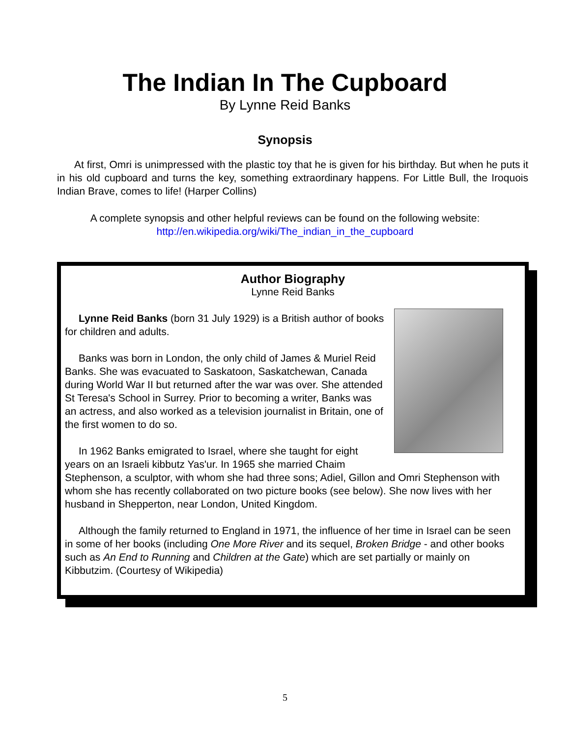The Indian In The Cupboard
By Lynne Reid Banks
Synopsis
At first, Omri is unimpressed with the plastic toy that he is given for his birthday. But when he puts it in his old cupboard and turns the key, something extraordinary happens. For Little Bull, the Iroquois Indian Brave, comes to life! (Harper Collins)
A complete synopsis and other helpful reviews can be found on the following website:
http://en.wikipedia.org/wiki/The_indian_in_the_cupboard
Author Biography
Lynne Reid Banks
Lynne Reid Banks (born 31 July 1929) is a British author of books for children and adults.
Banks was born in London, the only child of James & Muriel Reid Banks. She was evacuated to Saskatoon, Saskatchewan, Canada during World War II but returned after the war was over. She attended St Teresa's School in Surrey. Prior to becoming a writer, Banks was an actress, and also worked as a television journalist in Britain, one of the first women to do so.
In 1962 Banks emigrated to Israel, where she taught for eight years on an Israeli kibbutz Yas'ur. In 1965 she married Chaim Stephenson, a sculptor, with whom she had three sons; Adiel, Gillon and Omri Stephenson with whom she has recently collaborated on two picture books (see below). She now lives with her husband in Shepperton, near London, United Kingdom.
Although the family returned to England in 1971, the influence of her time in Israel can be seen in some of her books (including One More River and its sequel, Broken Bridge - and other books such as An End to Running and Children at the Gate) which are set partially or mainly on Kibbutzim. (Courtesy of Wikipedia)
5